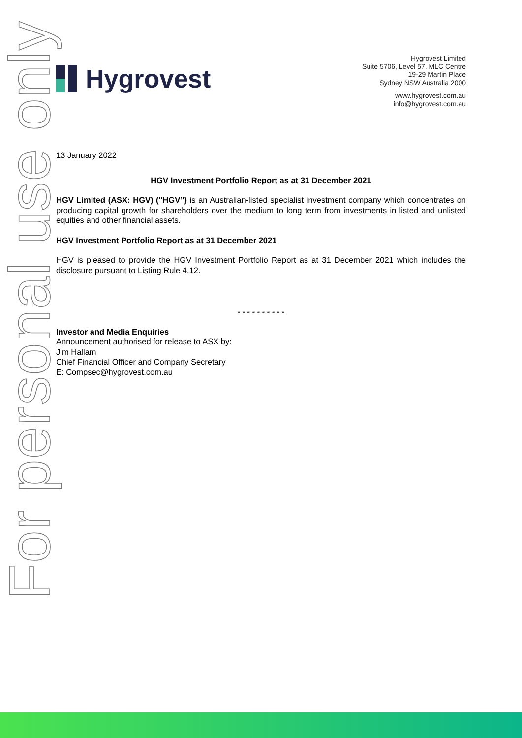For personal use only
Hygrovest
Hygrovest Limited
Suite 5706, Level 57, MLC Centre
19-29 Martin Place
Sydney NSW Australia 2000
www.hygrovest.com.au
info@hygrovest.com.au
13 January 2022
HGV Investment Portfolio Report as at 31 December 2021
HGV Limited (ASX: HGV) ("HGV”) is an Australian-listed specialist investment company which concentrates on producing capital growth for shareholders over the medium to long term from investments in listed and unlisted equities and other financial assets.
HGV Investment Portfolio Report as at 31 December 2021
HGV is pleased to provide the HGV Investment Portfolio Report as at 31 December 2021 which includes the disclosure pursuant to Listing Rule 4.12.
- - - - - - - - - -
Investor and Media Enquiries
Announcement authorised for release to ASX by:
Jim Hallam
Chief Financial Officer and Company Secretary
E: Compsec@hygrovest.com.au